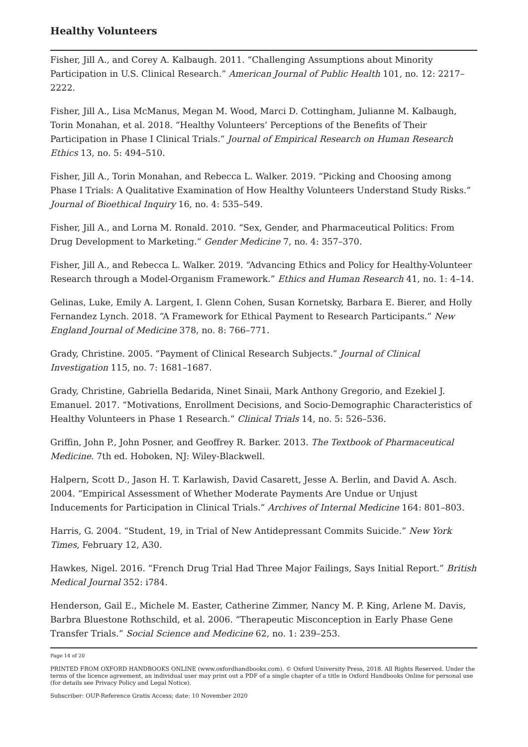Healthy Volunteers
Fisher, Jill A., and Corey A. Kalbaugh. 2011. “Challenging Assumptions about Minority Participation in U.S. Clinical Research.” American Journal of Public Health 101, no. 12: 2217–2222.
Fisher, Jill A., Lisa McManus, Megan M. Wood, Marci D. Cottingham, Julianne M. Kalbaugh, Torin Monahan, et al. 2018. “Healthy Volunteers’ Perceptions of the Benefits of Their Participation in Phase I Clinical Trials.” Journal of Empirical Research on Human Research Ethics 13, no. 5: 494–510.
Fisher, Jill A., Torin Monahan, and Rebecca L. Walker. 2019. “Picking and Choosing among Phase I Trials: A Qualitative Examination of How Healthy Volunteers Understand Study Risks.” Journal of Bioethical Inquiry 16, no. 4: 535–549.
Fisher, Jill A., and Lorna M. Ronald. 2010. “Sex, Gender, and Pharmaceutical Politics: From Drug Development to Marketing.” Gender Medicine 7, no. 4: 357–370.
Fisher, Jill A., and Rebecca L. Walker. 2019. “Advancing Ethics and Policy for Healthy-Volunteer Research through a Model-Organism Framework.” Ethics and Human Research 41, no. 1: 4–14.
Gelinas, Luke, Emily A. Largent, I. Glenn Cohen, Susan Kornetsky, Barbara E. Bierer, and Holly Fernandez Lynch. 2018. “A Framework for Ethical Payment to Research Participants.” New England Journal of Medicine 378, no. 8: 766–771.
Grady, Christine. 2005. “Payment of Clinical Research Subjects.” Journal of Clinical Investigation 115, no. 7: 1681–1687.
Grady, Christine, Gabriella Bedarida, Ninet Sinaii, Mark Anthony Gregorio, and Ezekiel J. Emanuel. 2017. “Motivations, Enrollment Decisions, and Socio-Demographic Characteristics of Healthy Volunteers in Phase 1 Research.” Clinical Trials 14, no. 5: 526–536.
Griffin, John P., John Posner, and Geoffrey R. Barker. 2013. The Textbook of Pharmaceutical Medicine. 7th ed. Hoboken, NJ: Wiley-Blackwell.
Halpern, Scott D., Jason H. T. Karlawish, David Casarett, Jesse A. Berlin, and David A. Asch. 2004. “Empirical Assessment of Whether Moderate Payments Are Undue or Unjust Inducements for Participation in Clinical Trials.” Archives of Internal Medicine 164: 801–803.
Harris, G. 2004. “Student, 19, in Trial of New Antidepressant Commits Suicide.” New York Times, February 12, A30.
Hawkes, Nigel. 2016. “French Drug Trial Had Three Major Failings, Says Initial Report.” British Medical Journal 352: i784.
Henderson, Gail E., Michele M. Easter, Catherine Zimmer, Nancy M. P. King, Arlene M. Davis, Barbra Bluestone Rothschild, et al. 2006. “Therapeutic Misconception in Early Phase Gene Transfer Trials.” Social Science and Medicine 62, no. 1: 239–253.
Page 14 of 20
PRINTED FROM OXFORD HANDBOOKS ONLINE (www.oxfordhandbooks.com). © Oxford University Press, 2018. All Rights Reserved. Under the terms of the licence agreement, an individual user may print out a PDF of a single chapter of a title in Oxford Handbooks Online for personal use (for details see Privacy Policy and Legal Notice).
Subscriber: OUP-Reference Gratis Access; date: 10 November 2020